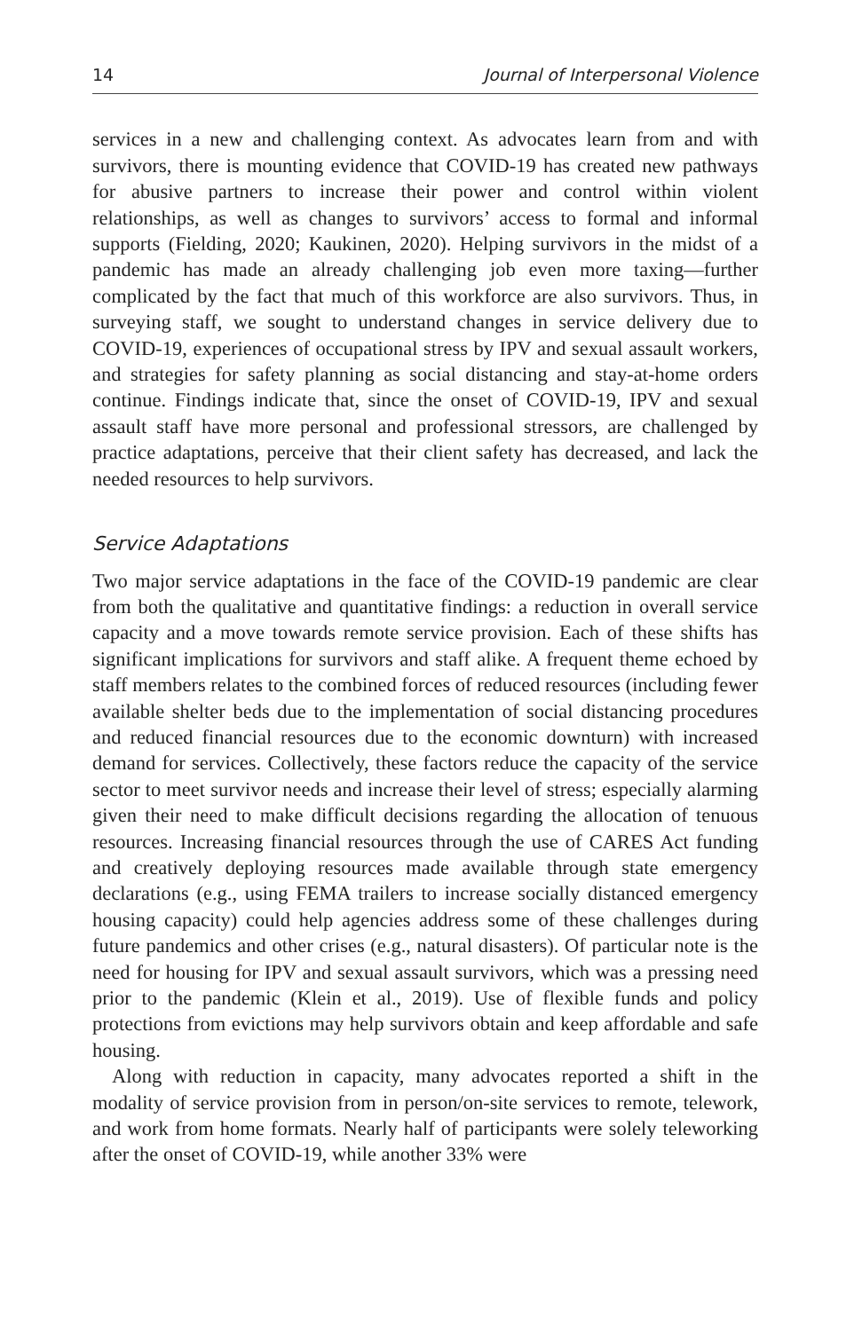14 Journal of Interpersonal Violence
services in a new and challenging context. As advocates learn from and with survivors, there is mounting evidence that COVID-19 has created new pathways for abusive partners to increase their power and control within violent relationships, as well as changes to survivors’ access to formal and informal supports (Fielding, 2020; Kaukinen, 2020). Helping survivors in the midst of a pandemic has made an already challenging job even more taxing—further complicated by the fact that much of this workforce are also survivors. Thus, in surveying staff, we sought to understand changes in service delivery due to COVID-19, experiences of occupational stress by IPV and sexual assault workers, and strategies for safety planning as social distancing and stay-at-home orders continue. Findings indicate that, since the onset of COVID-19, IPV and sexual assault staff have more personal and professional stressors, are challenged by practice adaptations, perceive that their client safety has decreased, and lack the needed resources to help survivors.
Service Adaptations
Two major service adaptations in the face of the COVID-19 pandemic are clear from both the qualitative and quantitative findings: a reduction in overall service capacity and a move towards remote service provision. Each of these shifts has significant implications for survivors and staff alike. A frequent theme echoed by staff members relates to the combined forces of reduced resources (including fewer available shelter beds due to the implementation of social distancing procedures and reduced financial resources due to the economic downturn) with increased demand for services. Collectively, these factors reduce the capacity of the service sector to meet survivor needs and increase their level of stress; especially alarming given their need to make difficult decisions regarding the allocation of tenuous resources. Increasing financial resources through the use of CARES Act funding and creatively deploying resources made available through state emergency declarations (e.g., using FEMA trailers to increase socially distanced emergency housing capacity) could help agencies address some of these challenges during future pandemics and other crises (e.g., natural disasters). Of particular note is the need for housing for IPV and sexual assault survivors, which was a pressing need prior to the pandemic (Klein et al., 2019). Use of flexible funds and policy protections from evictions may help survivors obtain and keep affordable and safe housing.
Along with reduction in capacity, many advocates reported a shift in the modality of service provision from in person/on-site services to remote, telework, and work from home formats. Nearly half of participants were solely teleworking after the onset of COVID-19, while another 33% were